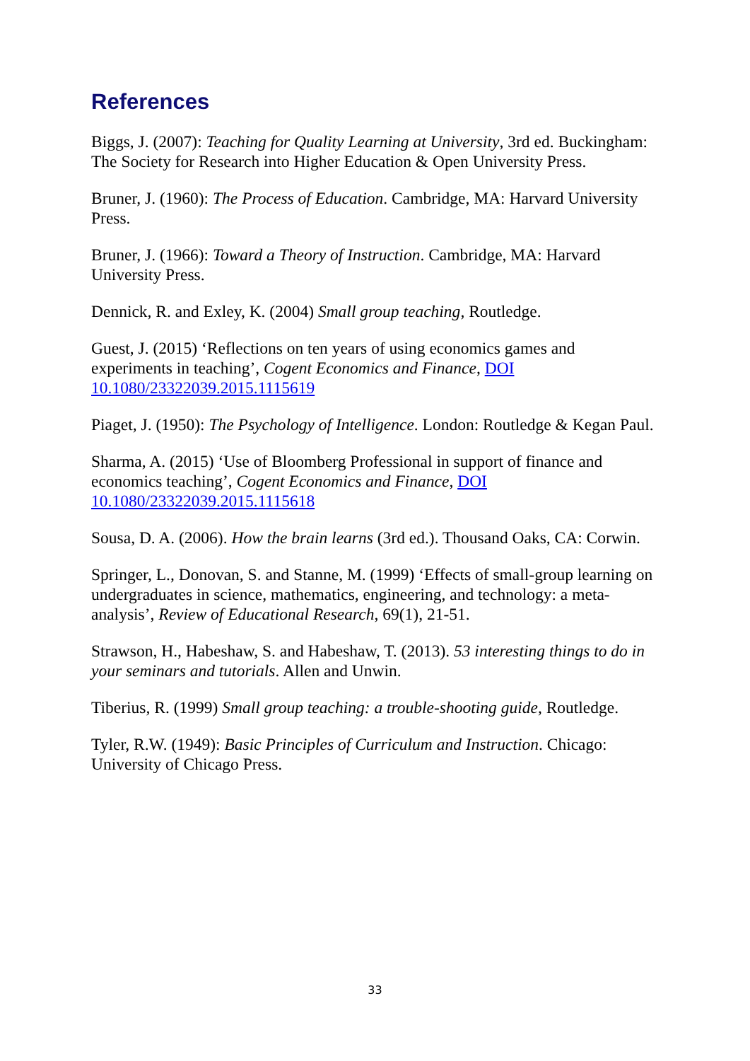References
Biggs, J. (2007): Teaching for Quality Learning at University, 3rd ed. Buckingham: The Society for Research into Higher Education & Open University Press.
Bruner, J. (1960): The Process of Education. Cambridge, MA: Harvard University Press.
Bruner, J. (1966): Toward a Theory of Instruction. Cambridge, MA: Harvard University Press.
Dennick, R. and Exley, K. (2004) Small group teaching, Routledge.
Guest, J. (2015) ‘Reflections on ten years of using economics games and experiments in teaching’, Cogent Economics and Finance, DOI 10.1080/23322039.2015.1115619
Piaget, J. (1950): The Psychology of Intelligence. London: Routledge & Kegan Paul.
Sharma, A. (2015) ‘Use of Bloomberg Professional in support of finance and economics teaching’, Cogent Economics and Finance, DOI 10.1080/23322039.2015.1115618
Sousa, D. A. (2006). How the brain learns (3rd ed.). Thousand Oaks, CA: Corwin.
Springer, L., Donovan, S. and Stanne, M. (1999) ‘Effects of small-group learning on undergraduates in science, mathematics, engineering, and technology: a meta-analysis’, Review of Educational Research, 69(1), 21-51.
Strawson, H., Habeshaw, S. and Habeshaw, T. (2013). 53 interesting things to do in your seminars and tutorials. Allen and Unwin.
Tiberius, R. (1999) Small group teaching: a trouble-shooting guide, Routledge.
Tyler, R.W. (1949): Basic Principles of Curriculum and Instruction. Chicago: University of Chicago Press.
33